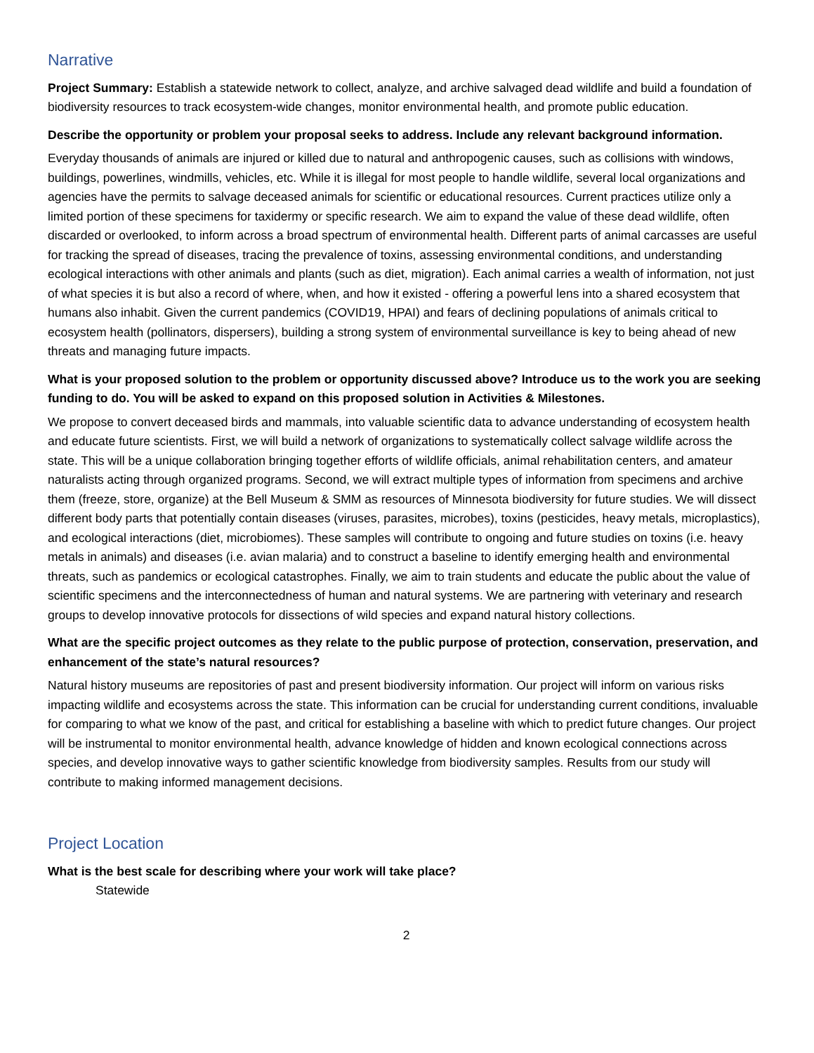Narrative
Project Summary: Establish a statewide network to collect, analyze, and archive salvaged dead wildlife and build a foundation of biodiversity resources to track ecosystem-wide changes, monitor environmental health, and promote public education.
Describe the opportunity or problem your proposal seeks to address. Include any relevant background information.
Everyday thousands of animals are injured or killed due to natural and anthropogenic causes, such as collisions with windows, buildings, powerlines, windmills, vehicles, etc. While it is illegal for most people to handle wildlife, several local organizations and agencies have the permits to salvage deceased animals for scientific or educational resources. Current practices utilize only a limited portion of these specimens for taxidermy or specific research. We aim to expand the value of these dead wildlife, often discarded or overlooked, to inform across a broad spectrum of environmental health. Different parts of animal carcasses are useful for tracking the spread of diseases, tracing the prevalence of toxins, assessing environmental conditions, and understanding ecological interactions with other animals and plants (such as diet, migration). Each animal carries a wealth of information, not just of what species it is but also a record of where, when, and how it existed - offering a powerful lens into a shared ecosystem that humans also inhabit. Given the current pandemics (COVID19, HPAI) and fears of declining populations of animals critical to ecosystem health (pollinators, dispersers), building a strong system of environmental surveillance is key to being ahead of new threats and managing future impacts.
What is your proposed solution to the problem or opportunity discussed above? Introduce us to the work you are seeking funding to do. You will be asked to expand on this proposed solution in Activities & Milestones.
We propose to convert deceased birds and mammals, into valuable scientific data to advance understanding of ecosystem health and educate future scientists. First, we will build a network of organizations to systematically collect salvage wildlife across the state. This will be a unique collaboration bringing together efforts of wildlife officials, animal rehabilitation centers, and amateur naturalists acting through organized programs. Second, we will extract multiple types of information from specimens and archive them (freeze, store, organize) at the Bell Museum & SMM as resources of Minnesota biodiversity for future studies. We will dissect different body parts that potentially contain diseases (viruses, parasites, microbes), toxins (pesticides, heavy metals, microplastics), and ecological interactions (diet, microbiomes). These samples will contribute to ongoing and future studies on toxins (i.e. heavy metals in animals) and diseases (i.e. avian malaria) and to construct a baseline to identify emerging health and environmental threats, such as pandemics or ecological catastrophes. Finally, we aim to train students and educate the public about the value of scientific specimens and the interconnectedness of human and natural systems. We are partnering with veterinary and research groups to develop innovative protocols for dissections of wild species and expand natural history collections.
What are the specific project outcomes as they relate to the public purpose of protection, conservation, preservation, and enhancement of the state’s natural resources?
Natural history museums are repositories of past and present biodiversity information. Our project will inform on various risks impacting wildlife and ecosystems across the state. This information can be crucial for understanding current conditions, invaluable for comparing to what we know of the past, and critical for establishing a baseline with which to predict future changes. Our project will be instrumental to monitor environmental health, advance knowledge of hidden and known ecological connections across species, and develop innovative ways to gather scientific knowledge from biodiversity samples. Results from our study will contribute to making informed management decisions.
Project Location
What is the best scale for describing where your work will take place?
Statewide
2